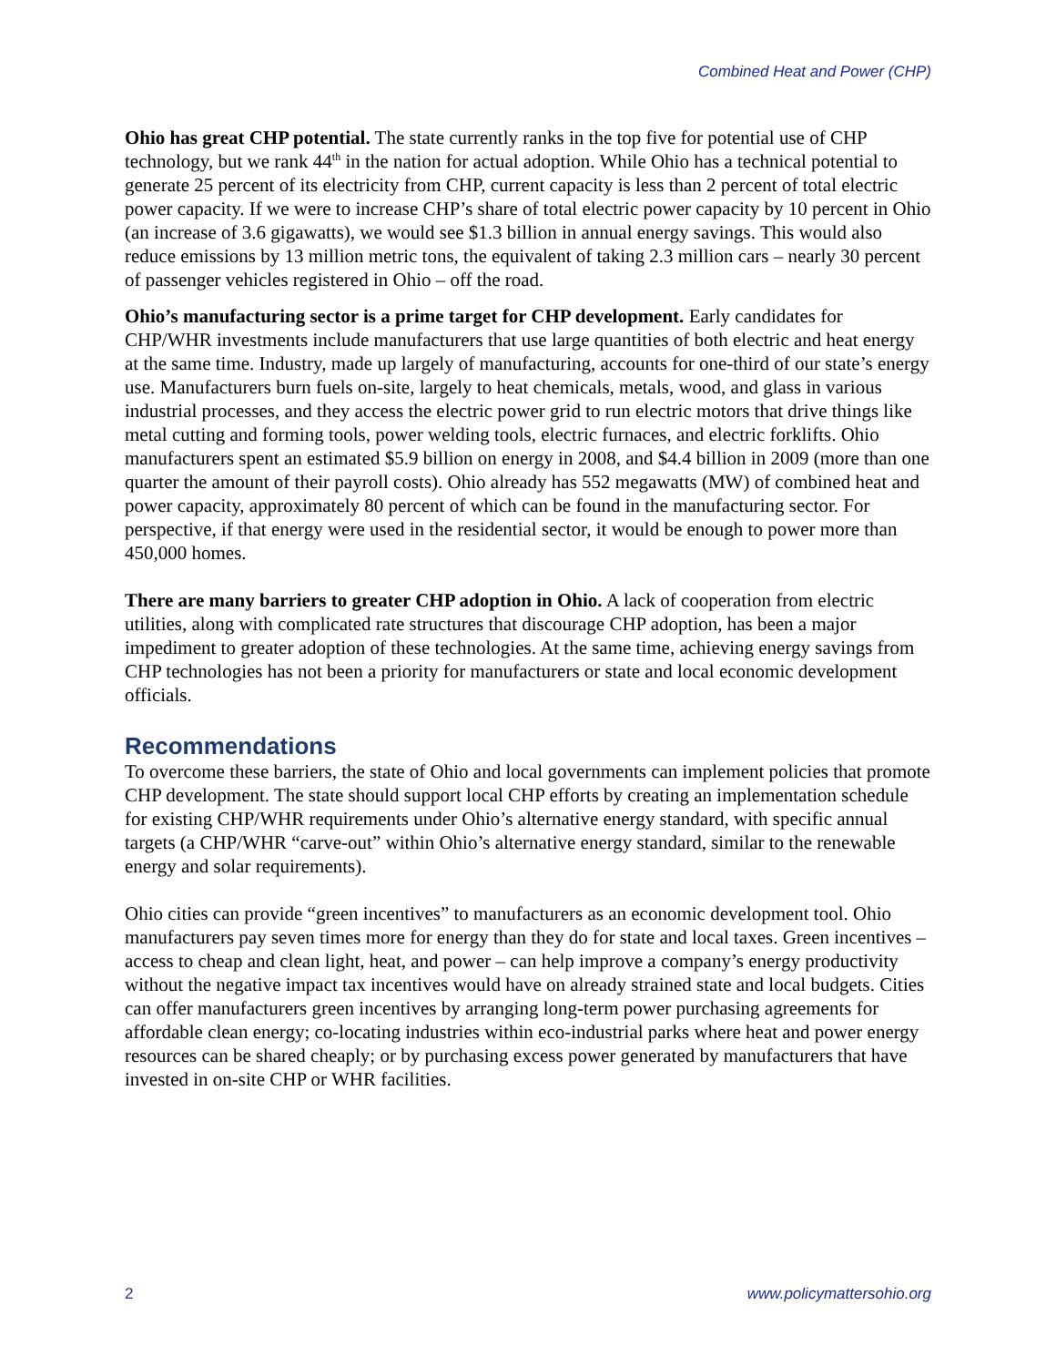Combined Heat and Power (CHP)
Ohio has great CHP potential. The state currently ranks in the top five for potential use of CHP technology, but we rank 44<sup>th</sup> in the nation for actual adoption. While Ohio has a technical potential to generate 25 percent of its electricity from CHP, current capacity is less than 2 percent of total electric power capacity. If we were to increase CHP’s share of total electric power capacity by 10 percent in Ohio (an increase of 3.6 gigawatts), we would see $1.3 billion in annual energy savings. This would also reduce emissions by 13 million metric tons, the equivalent of taking 2.3 million cars – nearly 30 percent of passenger vehicles registered in Ohio – off the road.
Ohio’s manufacturing sector is a prime target for CHP development. Early candidates for CHP/WHR investments include manufacturers that use large quantities of both electric and heat energy at the same time. Industry, made up largely of manufacturing, accounts for one-third of our state’s energy use. Manufacturers burn fuels on-site, largely to heat chemicals, metals, wood, and glass in various industrial processes, and they access the electric power grid to run electric motors that drive things like metal cutting and forming tools, power welding tools, electric furnaces, and electric forklifts. Ohio manufacturers spent an estimated $5.9 billion on energy in 2008, and $4.4 billion in 2009 (more than one quarter the amount of their payroll costs). Ohio already has 552 megawatts (MW) of combined heat and power capacity, approximately 80 percent of which can be found in the manufacturing sector. For perspective, if that energy were used in the residential sector, it would be enough to power more than 450,000 homes.
There are many barriers to greater CHP adoption in Ohio. A lack of cooperation from electric utilities, along with complicated rate structures that discourage CHP adoption, has been a major impediment to greater adoption of these technologies. At the same time, achieving energy savings from CHP technologies has not been a priority for manufacturers or state and local economic development officials.
Recommendations
To overcome these barriers, the state of Ohio and local governments can implement policies that promote CHP development. The state should support local CHP efforts by creating an implementation schedule for existing CHP/WHR requirements under Ohio’s alternative energy standard, with specific annual targets (a CHP/WHR “carve-out” within Ohio’s alternative energy standard, similar to the renewable energy and solar requirements).
Ohio cities can provide “green incentives” to manufacturers as an economic development tool. Ohio manufacturers pay seven times more for energy than they do for state and local taxes. Green incentives – access to cheap and clean light, heat, and power – can help improve a company’s energy productivity without the negative impact tax incentives would have on already strained state and local budgets. Cities can offer manufacturers green incentives by arranging long-term power purchasing agreements for affordable clean energy; co-locating industries within eco-industrial parks where heat and power energy resources can be shared cheaply; or by purchasing excess power generated by manufacturers that have invested in on-site CHP or WHR facilities.
2 www.policymattersohio.org